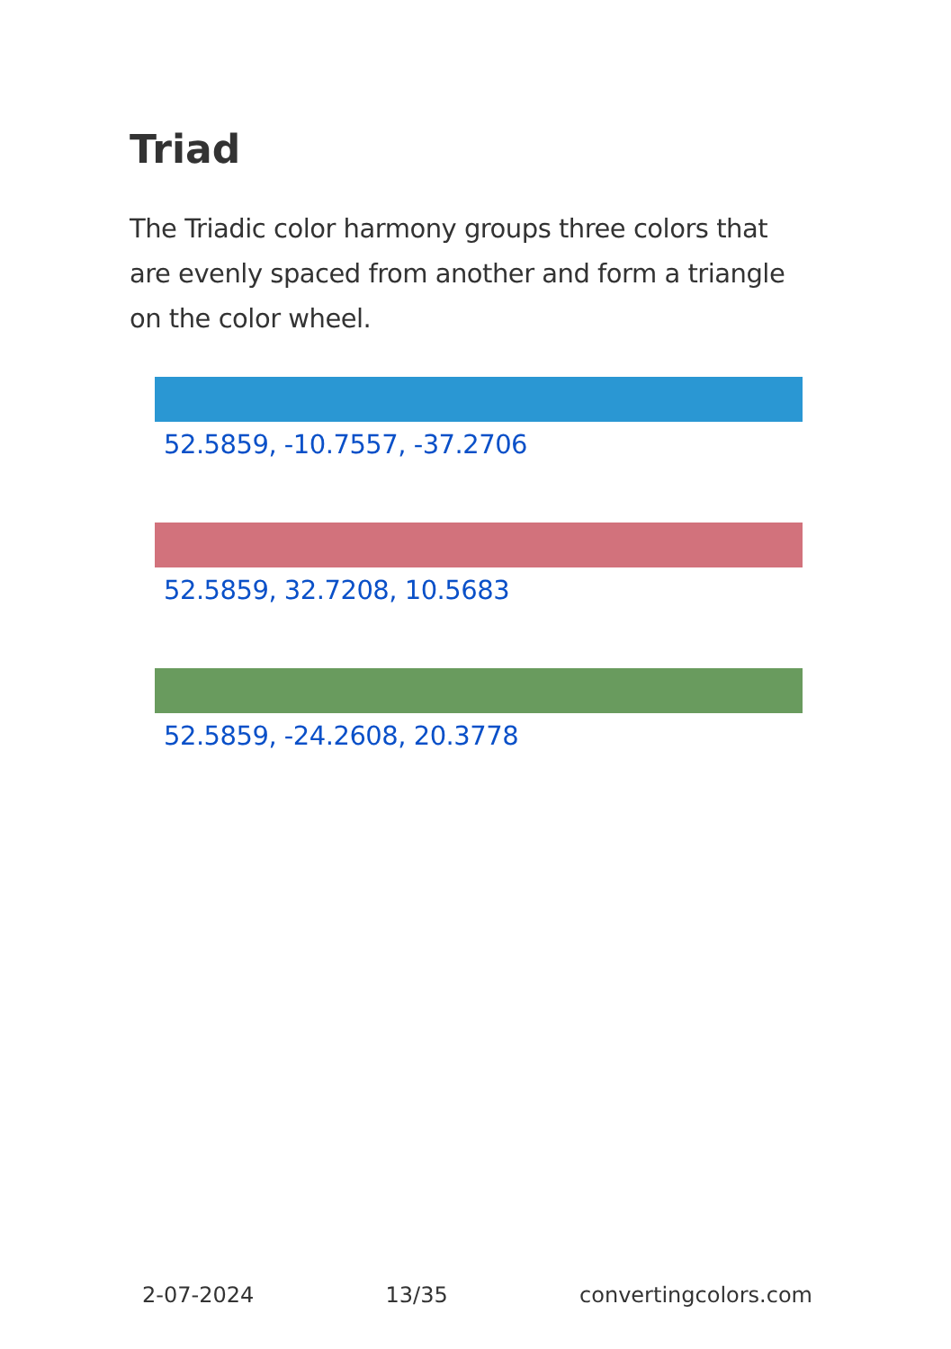Triad
The Triadic color harmony groups three colors that are evenly spaced from another and form a triangle on the color wheel.
52.5859, -10.7557, -37.2706
52.5859, 32.7208, 10.5683
52.5859, -24.2608, 20.3778
2-07-2024 13/35 convertingcolors.com